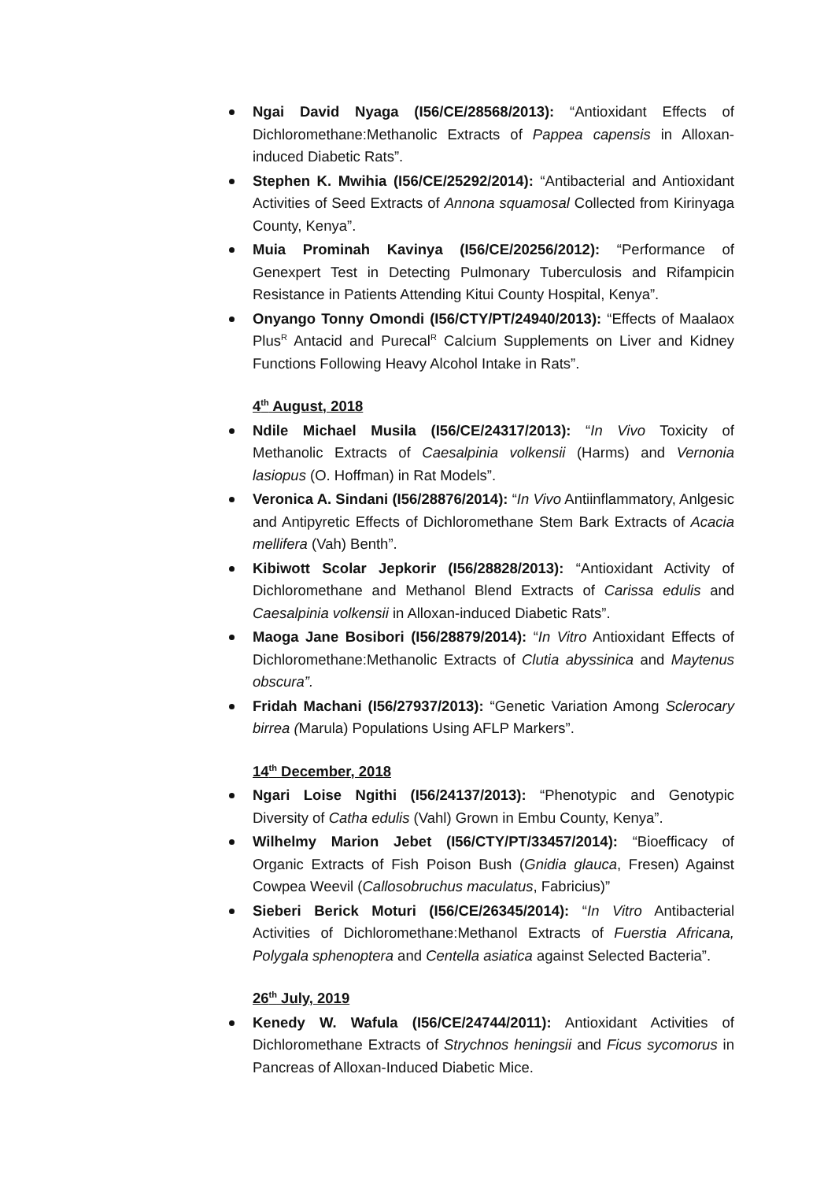Ngai David Nyaga (I56/CE/28568/2013): “Antioxidant Effects of Dichloromethane:Methanolic Extracts of Pappea capensis in Alloxan-induced Diabetic Rats”.
Stephen K. Mwihia (I56/CE/25292/2014): “Antibacterial and Antioxidant Activities of Seed Extracts of Annona squamosal Collected from Kirinyaga County, Kenya”.
Muia Prominah Kavinya (I56/CE/20256/2012): “Performance of Genexpert Test in Detecting Pulmonary Tuberculosis and Rifampicin Resistance in Patients Attending Kitui County Hospital, Kenya”.
Onyango Tonny Omondi (I56/CTY/PT/24940/2013): “Effects of Maalaox Plus<sup>R</sup> Antacid and Purecal<sup>R</sup> Calcium Supplements on Liver and Kidney Functions Following Heavy Alcohol Intake in Rats”.
4<sup>th</sup> August, 2018
Ndile Michael Musila (I56/CE/24317/2013): “In Vivo Toxicity of Methanolic Extracts of Caesalpinia volkensii (Harms) and Vernonia lasiopus (O. Hoffman) in Rat Models”.
Veronica A. Sindani (I56/28876/2014): “In Vivo Antiinflammatory, Anlgesic and Antipyretic Effects of Dichloromethane Stem Bark Extracts of Acacia mellifera (Vah) Benth”.
Kibiwott Scolar Jepkorir (I56/28828/2013): “Antioxidant Activity of Dichloromethane and Methanol Blend Extracts of Carissa edulis and Caesalpinia volkensii in Alloxan-induced Diabetic Rats”.
Maoga Jane Bosibori (I56/28879/2014): “In Vitro Antioxidant Effects of Dichloromethane:Methanolic Extracts of Clutia abyssinica and Maytenus obscura”.
Fridah Machani (I56/27937/2013): “Genetic Variation Among Sclerocary birrea (Marula) Populations Using AFLP Markers”.
14<sup>th</sup> December, 2018
Ngari Loise Ngithi (I56/24137/2013): “Phenotypic and Genotypic Diversity of Catha edulis (Vahl) Grown in Embu County, Kenya”.
Wilhelmy Marion Jebet (I56/CTY/PT/33457/2014): “Bioefficacy of Organic Extracts of Fish Poison Bush (Gnidia glauca, Fresen) Against Cowpea Weevil (Callosobruchus maculatus, Fabricius)”
Sieberi Berick Moturi (I56/CE/26345/2014): “In Vitro Antibacterial Activities of Dichloromethane:Methanol Extracts of Fuerstia Africana, Polygala sphenoptera and Centella asiatica against Selected Bacteria”.
26<sup>th</sup> July, 2019
Kenedy W. Wafula (I56/CE/24744/2011): Antioxidant Activities of Dichloromethane Extracts of Strychnos heningsii and Ficus sycomorus in Pancreas of Alloxan-Induced Diabetic Mice.